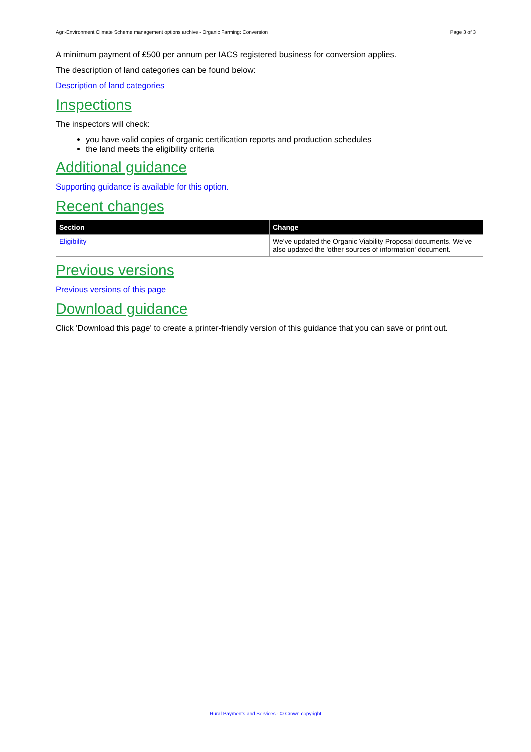Agri-Environment Climate Scheme management options archive - Organic Farming: Conversion Page 3 of 3
A minimum payment of £500 per annum per IACS registered business for conversion applies.
The description of land categories can be found below:
Description of land categories
Inspections
The inspectors will check:
you have valid copies of organic certification reports and production schedules
the land meets the eligibility criteria
Additional guidance
Supporting guidance is available for this option.
Recent changes
| Section | Change |
| --- | --- |
| Eligibility | We've updated the Organic Viability Proposal documents. We've also updated the 'other sources of information' document. |
Previous versions
Previous versions of this page
Download guidance
Click 'Download this page' to create a printer-friendly version of this guidance that you can save or print out.
Rural Payments and Services - © Crown copyright